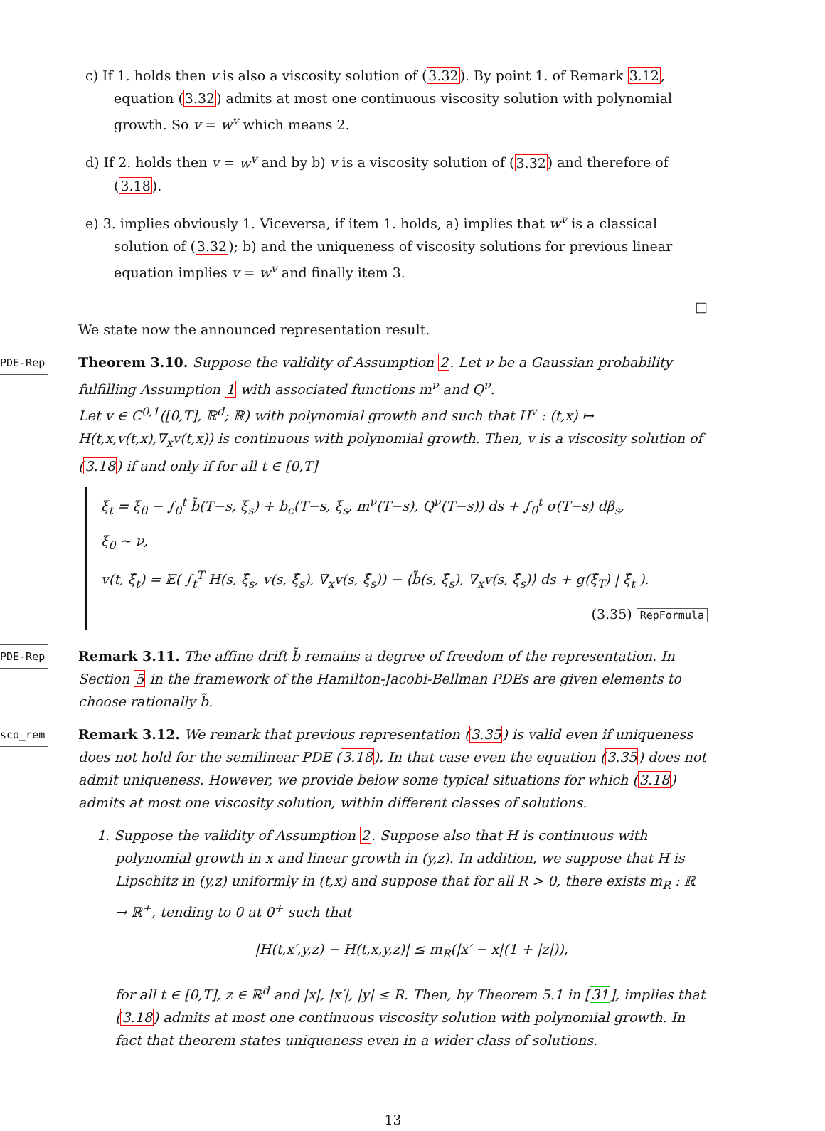c) If 1. holds then v is also a viscosity solution of (3.32). By point 1. of Remark 3.12, equation (3.32) admits at most one continuous viscosity solution with polynomial growth. So v = w<sup>v</sup> which means 2.
d) If 2. holds then v = w<sup>v</sup> and by b) v is a viscosity solution of (3.32) and therefore of (3.18).
e) 3. implies obviously 1. Viceversa, if item 1. holds, a) implies that w<sup>v</sup> is a classical solution of (3.32); b) and the uniqueness of viscosity solutions for previous linear equation implies v = w<sup>v</sup> and finally item 3.
□
We state now the announced representation result.
PDE-Rep Theorem 3.10. Suppose the validity of Assumption 2. Let ν be a Gaussian probability fulfilling Assumption 1 with associated functions m<sup>ν</sup> and Q<sup>ν</sup>.
Let v ∈ C<sup>0,1</sup>([0,T], ℝ<sup>d</sup>; ℝ) with polynomial growth and such that H<sup>v</sup> : (t,x) ↦ H(t,x,v(t,x),∇<sub>x</sub>v(t,x)) is continuous with polynomial growth. Then, v is a viscosity solution of (3.18) if and only if for all t ∈ [0,T]
ξ<sub>t</sub> = ξ<sub>0</sub> − ∫<sub>0</sub><sup>t</sup> b̃(T−s, ξ<sub>s</sub>) + b<sub>c</sub>(T−s, ξ<sub>s</sub>, m<sup>ν</sup>(T−s), Q<sup>ν</sup>(T−s)) ds + ∫<sub>0</sub><sup>t</sup> σ(T−s) dβ<sub>s</sub>,
ξ<sub>0</sub> ∼ ν,
v(t, ξ̂<sub>t</sub>) = 𝔼( ∫<sub>t</sub><sup>T</sup> H(s, ξ̂<sub>s</sub>, v(s, ξ̂<sub>s</sub>), ∇<sub>x</sub>v(s, ξ̂<sub>s</sub>)) − ⟨b̃(s, ξ̂<sub>s</sub>), ∇<sub>x</sub>v(s, ξ̂<sub>s</sub>)⟩ ds + g(ξ̂<sub>T</sub>) | ξ̂<sub>t</sub> ).
(3.35) RepFormula
PDE-Rep Remark 3.11. The affine drift b̃ remains a degree of freedom of the representation. In Section 5 in the framework of the Hamilton-Jacobi-Bellman PDEs are given elements to choose rationally b̃.
sco_rem Remark 3.12. We remark that previous representation (3.35) is valid even if uniqueness does not hold for the semilinear PDE (3.18). In that case even the equation (3.35) does not admit uniqueness. However, we provide below some typical situations for which (3.18) admits at most one viscosity solution, within different classes of solutions.
1. Suppose the validity of Assumption 2. Suppose also that H is continuous with polynomial growth in x and linear growth in (y,z). In addition, we suppose that H is Lipschitz in (y,z) uniformly in (t,x) and suppose that for all R > 0, there exists m<sub>R</sub> : ℝ → ℝ<sup>+</sup>, tending to 0 at 0<sup>+</sup> such that
|H(t,x′,y,z) − H(t,x,y,z)| ≤ m<sub>R</sub>(|x′ − x|(1 + |z|)),
for all t ∈ [0,T], z ∈ ℝ<sup>d</sup> and |x|, |x′|, |y| ≤ R. Then, by Theorem 5.1 in [31], implies that (3.18) admits at most one continuous viscosity solution with polynomial growth. In fact that theorem states uniqueness even in a wider class of solutions.
13